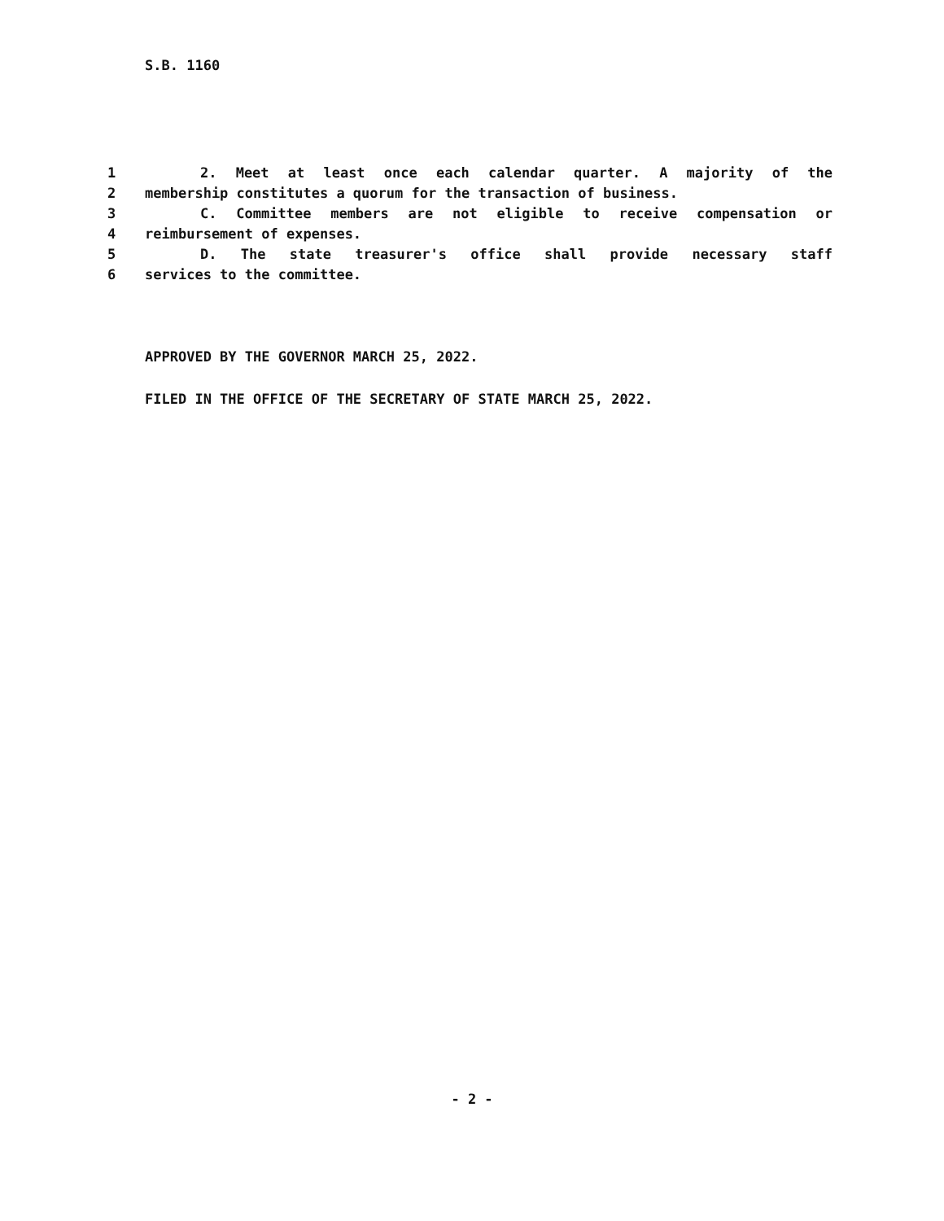S.B. 1160
1 2. Meet at least once each calendar quarter. A majority of the
2 membership constitutes a quorum for the transaction of business.
3 C. Committee members are not eligible to receive compensation or
4 reimbursement of expenses.
5 D. The state treasurer's office shall provide necessary staff
6 services to the committee.
APPROVED BY THE GOVERNOR MARCH 25, 2022.
FILED IN THE OFFICE OF THE SECRETARY OF STATE MARCH 25, 2022.
- 2 -